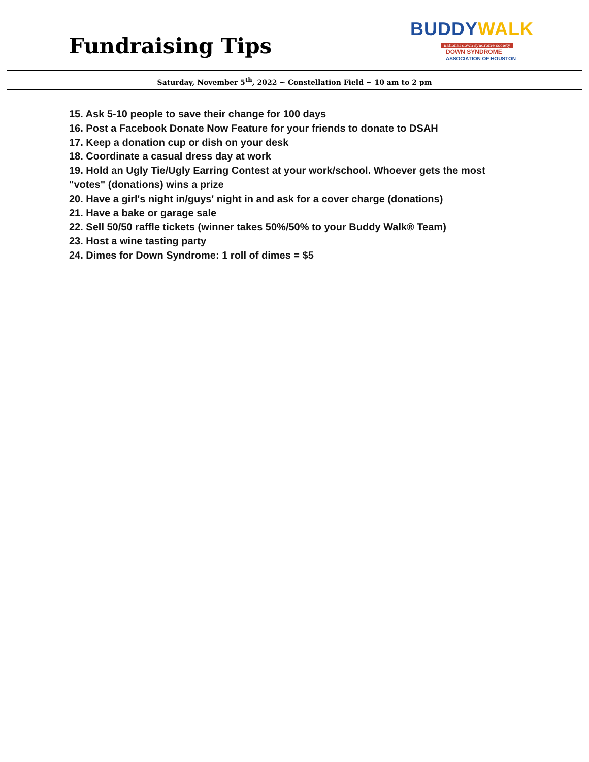Fundraising Tips
BUDDYWALK
national down syndrome society
DOWN SYNDROME
ASSOCIATION OF HOUSTON
Saturday, November 5<sup>th</sup>, 2022 ~ Constellation Field ~ 10 am to 2 pm
15. Ask 5-10 people to save their change for 100 days
16. Post a Facebook Donate Now Feature for your friends to donate to DSAH
17. Keep a donation cup or dish on your desk
18. Coordinate a casual dress day at work
19. Hold an Ugly Tie/Ugly Earring Contest at your work/school. Whoever gets the most "votes" (donations) wins a prize
20. Have a girl's night in/guys' night in and ask for a cover charge (donations)
21. Have a bake or garage sale
22. Sell 50/50 raffle tickets (winner takes 50%/50% to your Buddy Walk® Team)
23. Host a wine tasting party
24. Dimes for Down Syndrome: 1 roll of dimes = $5